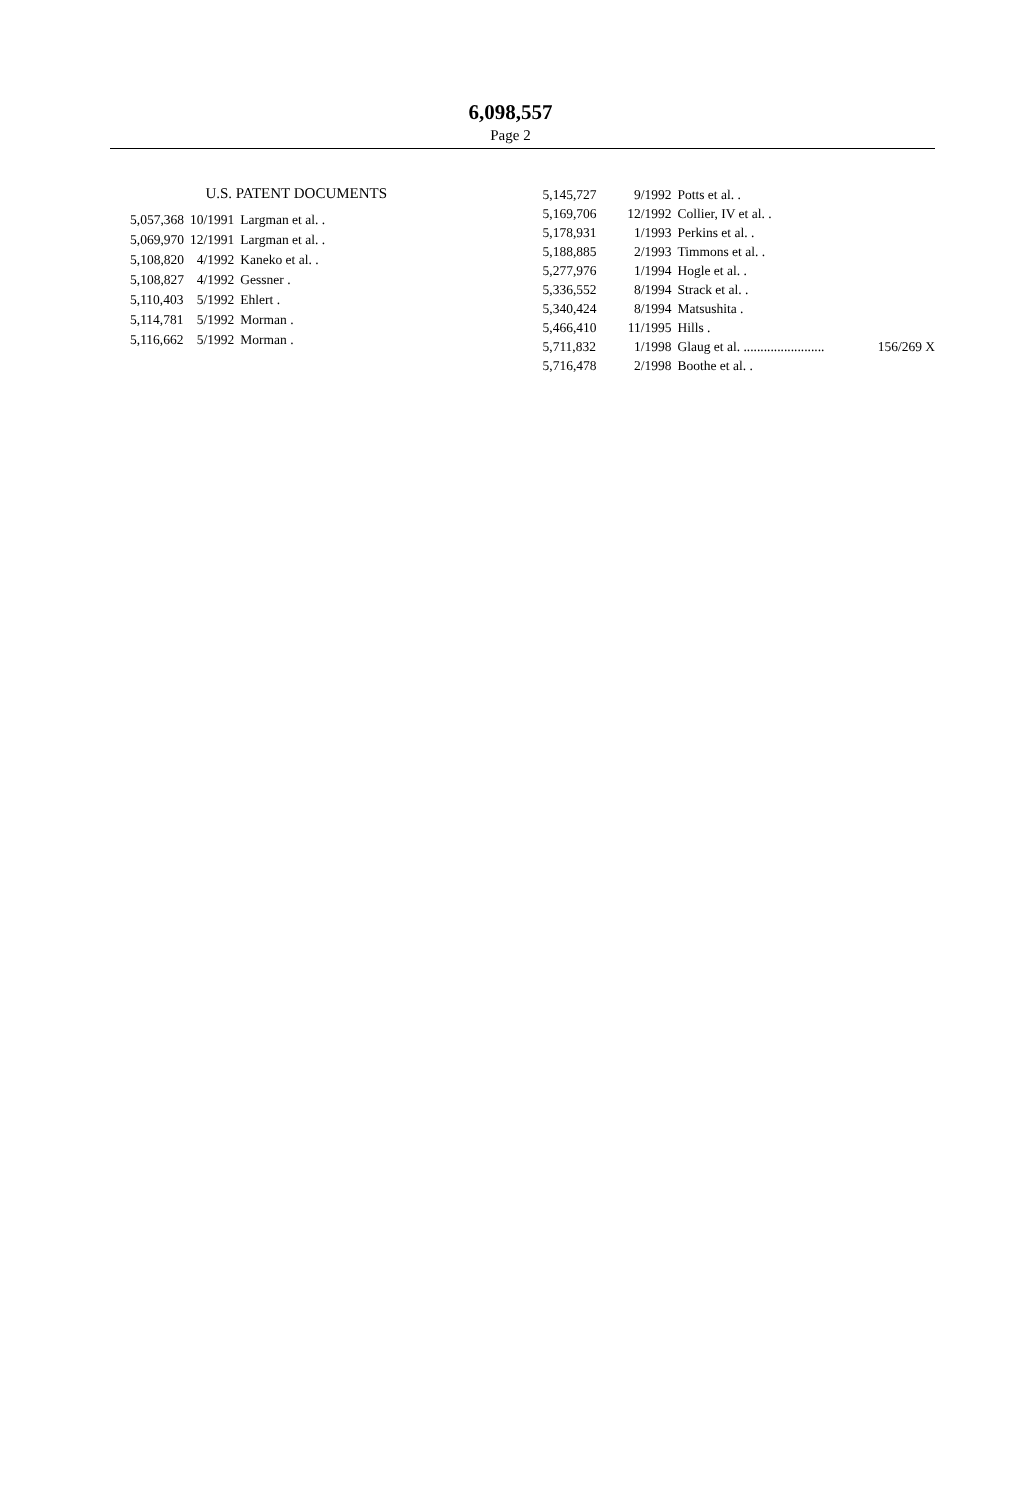6,098,557
Page 2
U.S. PATENT DOCUMENTS
| 5,057,368 | 10/1991 | Largman et al. . |
| 5,069,970 | 12/1991 | Largman et al. . |
| 5,108,820 | 4/1992 | Kaneko et al. . |
| 5,108,827 | 4/1992 | Gessner . |
| 5,110,403 | 5/1992 | Ehlert . |
| 5,114,781 | 5/1992 | Morman . |
| 5,116,662 | 5/1992 | Morman . |
| 5,145,727 | 9/1992 | Potts et al. . | |
| 5,169,706 | 12/1992 | Collier, IV et al. . | |
| 5,178,931 | 1/1993 | Perkins et al. . | |
| 5,188,885 | 2/1993 | Timmons et al. . | |
| 5,277,976 | 1/1994 | Hogle et al. . | |
| 5,336,552 | 8/1994 | Strack et al. . | |
| 5,340,424 | 8/1994 | Matsushita . | |
| 5,466,410 | 11/1995 | Hills . | |
| 5,711,832 | 1/1998 | Glaug et al. ........................ | 156/269 X |
| 5,716,478 | 2/1998 | Boothe et al. . | |